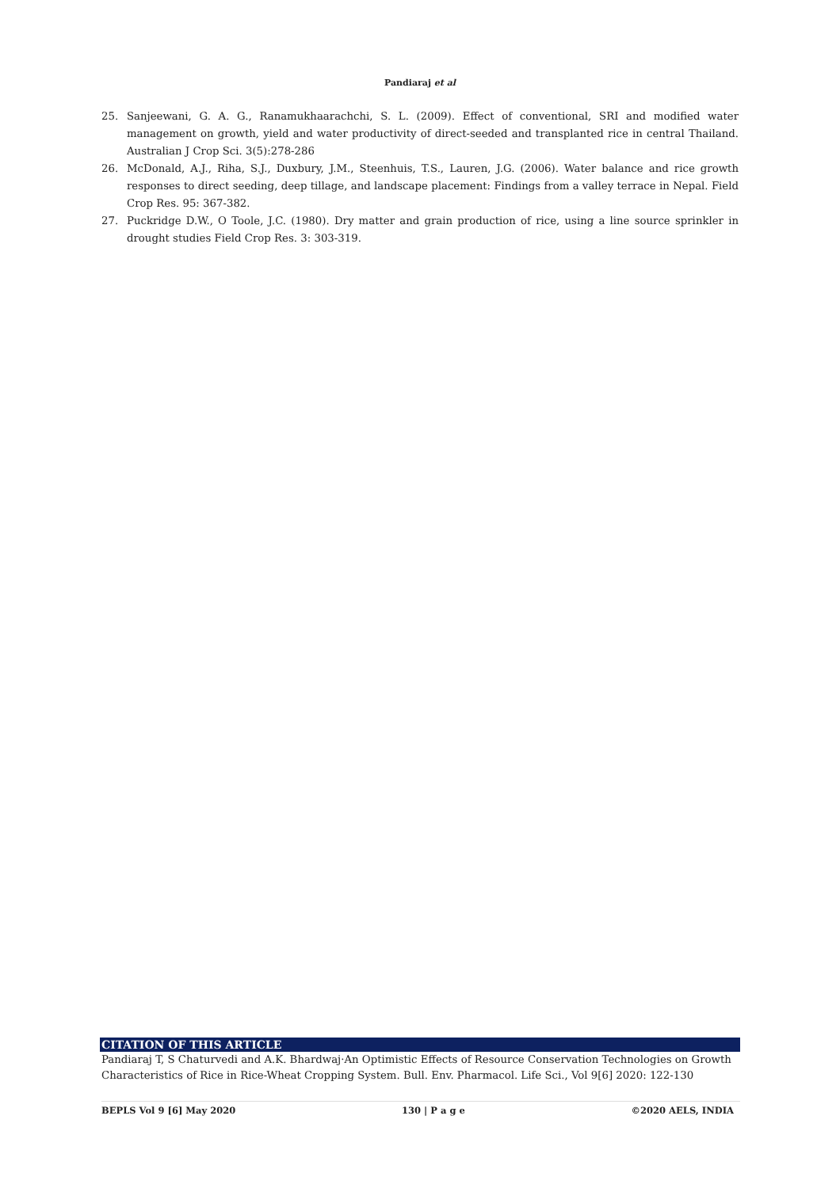Pandiaraj et al
25. Sanjeewani, G. A. G., Ranamukhaarachchi, S. L. (2009). Effect of conventional, SRI and modified water management on growth, yield and water productivity of direct-seeded and transplanted rice in central Thailand. Australian J Crop Sci. 3(5):278-286
26. McDonald, A.J., Riha, S.J., Duxbury, J.M., Steenhuis, T.S., Lauren, J.G. (2006). Water balance and rice growth responses to direct seeding, deep tillage, and landscape placement: Findings from a valley terrace in Nepal. Field Crop Res. 95: 367-382.
27. Puckridge D.W., O Toole, J.C. (1980). Dry matter and grain production of rice, using a line source sprinkler in drought studies Field Crop Res. 3: 303-319.
CITATION OF THIS ARTICLE
Pandiaraj T, S Chaturvedi and A.K. Bhardwaj·An Optimistic Effects of Resource Conservation Technologies on Growth Characteristics of Rice in Rice-Wheat Cropping System. Bull. Env. Pharmacol. Life Sci., Vol 9[6] 2020: 122-130
BEPLS Vol 9 [6] May 2020 130 | P a g e ©2020 AELS, INDIA